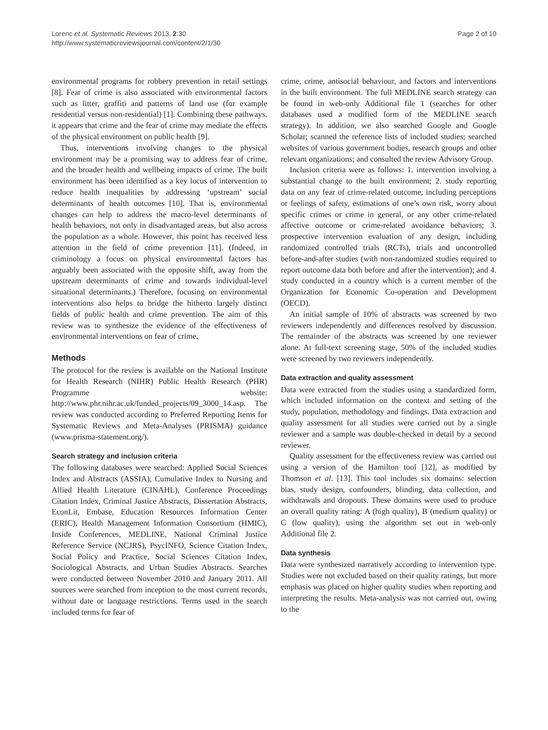Lorenc et al. Systematic Reviews 2013, 2:30
http://www.systematicreviewsjournal.com/content/2/1/30
Page 2 of 10
environmental programs for robbery prevention in retail settings [8]. Fear of crime is also associated with environmental factors such as litter, graffiti and patterns of land use (for example residential versus non-residential) [1]. Combining these pathways, it appears that crime and the fear of crime may mediate the effects of the physical environment on public health [9].
Thus, interventions involving changes to the physical environment may be a promising way to address fear of crime, and the broader health and wellbeing impacts of crime. The built environment has been identified as a key locus of intervention to reduce health inequalities by addressing ‘upstream’ social determinants of health outcomes [10]. That is, environmental changes can help to address the macro-level determinants of health behaviors, not only in disadvantaged areas, but also across the population as a whole. However, this point has received less attention in the field of crime prevention [11]. (Indeed, in criminology a focus on physical environmental factors has arguably been associated with the opposite shift, away from the upstream determinants of crime and towards individual-level situational determinants.) Therefore, focusing on environmental interventions also helps to bridge the hitherto largely distinct fields of public health and crime prevention. The aim of this review was to synthesize the evidence of the effectiveness of environmental interventions on fear of crime.
Methods
The protocol for the review is available on the National Institute for Health Research (NIHR) Public Health Research (PHR) Programme website: http://www.phr.nihr.ac.uk/funded_projects/09_3000_14.asp. The review was conducted according to Preferred Reporting Items for Systematic Reviews and Meta-Analyses (PRISMA) guidance (www.prisma-statement.org/).
Search strategy and inclusion criteria
The following databases were searched: Applied Social Sciences Index and Abstracts (ASSIA), Cumulative Index to Nursing and Allied Health Literature (CINAHL), Conference Proceedings Citation Index, Criminal Justice Abstracts, Dissertation Abstracts, EconLit, Embase, Education Resources Information Center (ERIC), Health Management Information Consortium (HMIC), Inside Conferences, MEDLINE, National Criminal Justice Reference Service (NCJRS), PsycINFO, Science Citation Index, Social Policy and Practice, Social Sciences Citation Index, Sociological Abstracts, and Urban Studies Abstracts. Searches were conducted between November 2010 and January 2011. All sources were searched from inception to the most current records, without date or language restrictions. Terms used in the search included terms for fear of
crime, crime, antisocial behaviour, and factors and interventions in the built environment. The full MEDLINE search strategy can be found in web-only Additional file 1 (searches for other databases used a modified form of the MEDLINE search strategy). In addition, we also searched Google and Google Scholar; scanned the reference lists of included studies; searched websites of various government bodies, research groups and other relevant organizations; and consulted the review Advisory Group.
Inclusion criteria were as follows: 1. intervention involving a substantial change to the built environment; 2. study reporting data on any fear of crime-related outcome, including perceptions or feelings of safety, estimations of one’s own risk, worry about specific crimes or crime in general, or any other crime-related affective outcome or crime-related avoidance behaviors; 3. prospective intervention evaluation of any design, including randomized controlled trials (RCTs), trials and uncontrolled before-and-after studies (with non-randomized studies required to report outcome data both before and after the intervention); and 4. study conducted in a country which is a current member of the Organization for Economic Co-operation and Development (OECD).
An initial sample of 10% of abstracts was screened by two reviewers independently and differences resolved by discussion. The remainder of the abstracts was screened by one reviewer alone. At full-text screening stage, 50% of the included studies were screened by two reviewers independently.
Data extraction and quality assessment
Data were extracted from the studies using a standardized form, which included information on the context and setting of the study, population, methodology and findings. Data extraction and quality assessment for all studies were carried out by a single reviewer and a sample was double-checked in detail by a second reviewer.
Quality assessment for the effectiveness review was carried out using a version of the Hamilton tool [12], as modified by Thomson et al. [13]. This tool includes six domains: selection bias, study design, confounders, blinding, data collection, and withdrawals and dropouts. These domains were used to produce an overall quality rating: A (high quality), B (medium quality) or C (low quality), using the algorithm set out in web-only Additional file 2.
Data synthesis
Data were synthesized narratively according to intervention type. Studies were not excluded based on their quality ratings, but more emphasis was placed on higher quality studies when reporting and interpreting the results. Meta-analysis was not carried out, owing to the